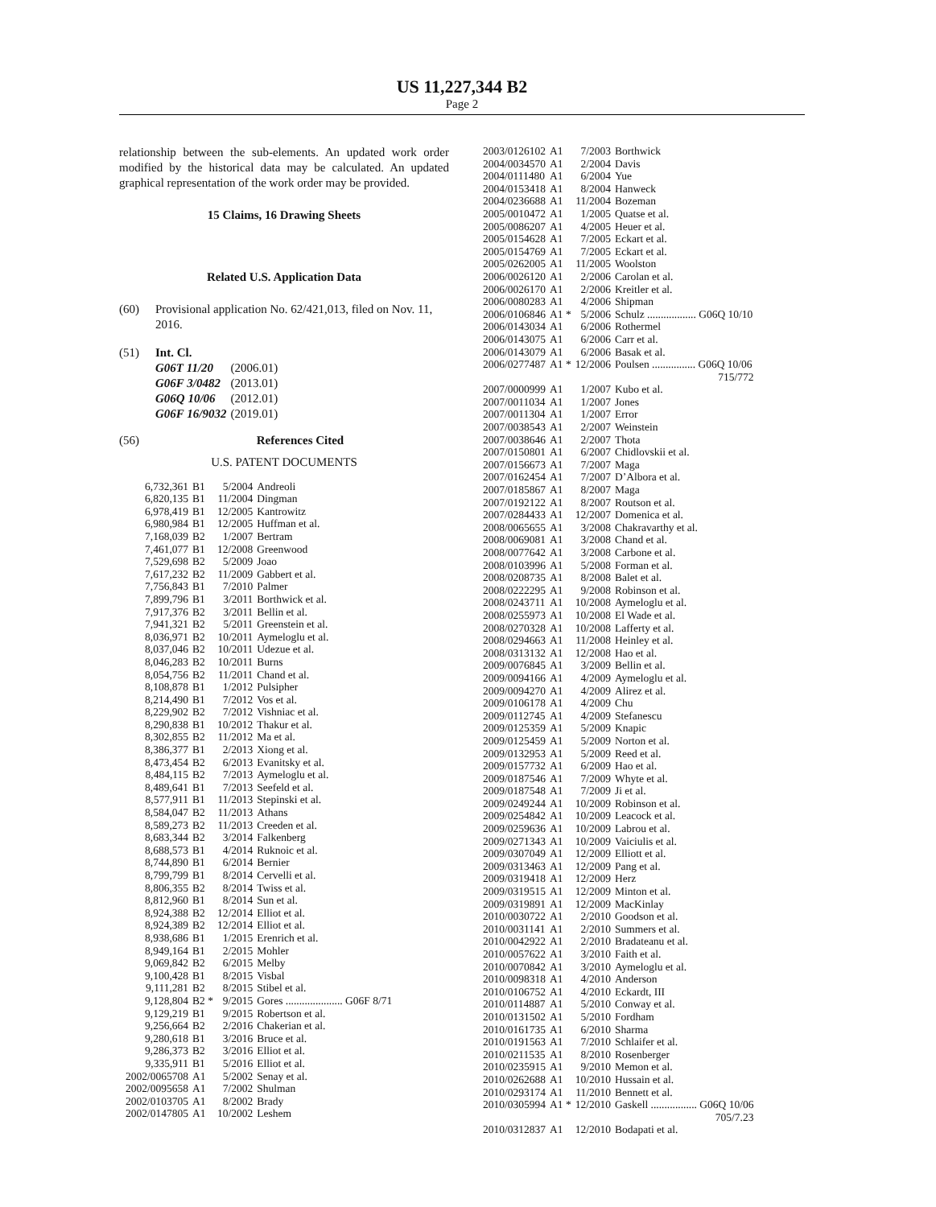US 11,227,344 B2
Page 2
relationship between the sub-elements. An updated work order modified by the historical data may be calculated. An updated graphical representation of the work order may be provided.
15 Claims, 16 Drawing Sheets
Related U.S. Application Data
| (60) | Provisional application No. 62/421,013, filed on Nov. 11, 2016. |
| (51) | Int. Cl. | |
| | G06T 11/20 | (2006.01) |
| | G06F 3/0482 | (2013.01) |
| | G06Q 10/06 | (2012.01) |
| | G06F 16/9032 | (2019.01) |
| (56) | References Cited |
U.S. PATENT DOCUMENTS
| 6,732,361 | B1 | 5/2004 | Andreoli |
| 6,820,135 | B1 | 11/2004 | Dingman |
| 6,978,419 | B1 | 12/2005 | Kantrowitz |
| 6,980,984 | B1 | 12/2005 | Huffman et al. |
| 7,168,039 | B2 | 1/2007 | Bertram |
| 7,461,077 | B1 | 12/2008 | Greenwood |
| 7,529,698 | B2 | 5/2009 | Joao |
| 7,617,232 | B2 | 11/2009 | Gabbert et al. |
| 7,756,843 | B1 | 7/2010 | Palmer |
| 7,899,796 | B1 | 3/2011 | Borthwick et al. |
| 7,917,376 | B2 | 3/2011 | Bellin et al. |
| 7,941,321 | B2 | 5/2011 | Greenstein et al. |
| 8,036,971 | B2 | 10/2011 | Aymeloglu et al. |
| 8,037,046 | B2 | 10/2011 | Udezue et al. |
| 8,046,283 | B2 | 10/2011 | Burns |
| 8,054,756 | B2 | 11/2011 | Chand et al. |
| 8,108,878 | B1 | 1/2012 | Pulsipher |
| 8,214,490 | B1 | 7/2012 | Vos et al. |
| 8,229,902 | B2 | 7/2012 | Vishniac et al. |
| 8,290,838 | B1 | 10/2012 | Thakur et al. |
| 8,302,855 | B2 | 11/2012 | Ma et al. |
| 8,386,377 | B1 | 2/2013 | Xiong et al. |
| 8,473,454 | B2 | 6/2013 | Evanitsky et al. |
| 8,484,115 | B2 | 7/2013 | Aymeloglu et al. |
| 8,489,641 | B1 | 7/2013 | Seefeld et al. |
| 8,577,911 | B1 | 11/2013 | Stepinski et al. |
| 8,584,047 | B2 | 11/2013 | Athans |
| 8,589,273 | B2 | 11/2013 | Creeden et al. |
| 8,683,344 | B2 | 3/2014 | Falkenberg |
| 8,688,573 | B1 | 4/2014 | Ruknoic et al. |
| 8,744,890 | B1 | 6/2014 | Bernier |
| 8,799,799 | B1 | 8/2014 | Cervelli et al. |
| 8,806,355 | B2 | 8/2014 | Twiss et al. |
| 8,812,960 | B1 | 8/2014 | Sun et al. |
| 8,924,388 | B2 | 12/2014 | Elliot et al. |
| 8,924,389 | B2 | 12/2014 | Elliot et al. |
| 8,938,686 | B1 | 1/2015 | Erenrich et al. |
| 8,949,164 | B1 | 2/2015 | Mohler |
| 9,069,842 | B2 | 6/2015 | Melby |
| 9,100,428 | B1 | 8/2015 | Visbal |
| 9,111,281 | B2 | 8/2015 | Stibel et al. |
| 9,128,804 | B2 * | 9/2015 | Gores ..................... G06F 8/71 |
| 9,129,219 | B1 | 9/2015 | Robertson et al. |
| 9,256,664 | B2 | 2/2016 | Chakerian et al. |
| 9,280,618 | B1 | 3/2016 | Bruce et al. |
| 9,286,373 | B2 | 3/2016 | Elliot et al. |
| 9,335,911 | B1 | 5/2016 | Elliot et al. |
| 2002/0065708 | A1 | 5/2002 | Senay et al. |
| 2002/0095658 | A1 | 7/2002 | Shulman |
| 2002/0103705 | A1 | 8/2002 | Brady |
| 2002/0147805 | A1 | 10/2002 | Leshem |
| 2003/0126102 | A1 | 7/2003 | Borthwick |
| 2004/0034570 | A1 | 2/2004 | Davis |
| 2004/0111480 | A1 | 6/2004 | Yue |
| 2004/0153418 | A1 | 8/2004 | Hanweck |
| 2004/0236688 | A1 | 11/2004 | Bozeman |
| 2005/0010472 | A1 | 1/2005 | Quatse et al. |
| 2005/0086207 | A1 | 4/2005 | Heuer et al. |
| 2005/0154628 | A1 | 7/2005 | Eckart et al. |
| 2005/0154769 | A1 | 7/2005 | Eckart et al. |
| 2005/0262005 | A1 | 11/2005 | Woolston |
| 2006/0026120 | A1 | 2/2006 | Carolan et al. |
| 2006/0026170 | A1 | 2/2006 | Kreitler et al. |
| 2006/0080283 | A1 | 4/2006 | Shipman |
| 2006/0106846 | A1 * | 5/2006 | Schulz .................. G06Q 10/10 |
| 2006/0143034 | A1 | 6/2006 | Rothermel |
| 2006/0143075 | A1 | 6/2006 | Carr et al. |
| 2006/0143079 | A1 | 6/2006 | Basak et al. |
| 2006/0277487 | A1 * | 12/2006 | Poulsen ................ G06Q 10/06 |
| | | | 715/772 |
| 2007/0000999 | A1 | 1/2007 | Kubo et al. |
| 2007/0011034 | A1 | 1/2007 | Jones |
| 2007/0011304 | A1 | 1/2007 | Error |
| 2007/0038543 | A1 | 2/2007 | Weinstein |
| 2007/0038646 | A1 | 2/2007 | Thota |
| 2007/0150801 | A1 | 6/2007 | Chidlovskii et al. |
| 2007/0156673 | A1 | 7/2007 | Maga |
| 2007/0162454 | A1 | 7/2007 | D’Albora et al. |
| 2007/0185867 | A1 | 8/2007 | Maga |
| 2007/0192122 | A1 | 8/2007 | Routson et al. |
| 2007/0284433 | A1 | 12/2007 | Domenica et al. |
| 2008/0065655 | A1 | 3/2008 | Chakravarthy et al. |
| 2008/0069081 | A1 | 3/2008 | Chand et al. |
| 2008/0077642 | A1 | 3/2008 | Carbone et al. |
| 2008/0103996 | A1 | 5/2008 | Forman et al. |
| 2008/0208735 | A1 | 8/2008 | Balet et al. |
| 2008/0222295 | A1 | 9/2008 | Robinson et al. |
| 2008/0243711 | A1 | 10/2008 | Aymeloglu et al. |
| 2008/0255973 | A1 | 10/2008 | El Wade et al. |
| 2008/0270328 | A1 | 10/2008 | Lafferty et al. |
| 2008/0294663 | A1 | 11/2008 | Heinley et al. |
| 2008/0313132 | A1 | 12/2008 | Hao et al. |
| 2009/0076845 | A1 | 3/2009 | Bellin et al. |
| 2009/0094166 | A1 | 4/2009 | Aymeloglu et al. |
| 2009/0094270 | A1 | 4/2009 | Alirez et al. |
| 2009/0106178 | A1 | 4/2009 | Chu |
| 2009/0112745 | A1 | 4/2009 | Stefanescu |
| 2009/0125359 | A1 | 5/2009 | Knapic |
| 2009/0125459 | A1 | 5/2009 | Norton et al. |
| 2009/0132953 | A1 | 5/2009 | Reed et al. |
| 2009/0157732 | A1 | 6/2009 | Hao et al. |
| 2009/0187546 | A1 | 7/2009 | Whyte et al. |
| 2009/0187548 | A1 | 7/2009 | Ji et al. |
| 2009/0249244 | A1 | 10/2009 | Robinson et al. |
| 2009/0254842 | A1 | 10/2009 | Leacock et al. |
| 2009/0259636 | A1 | 10/2009 | Labrou et al. |
| 2009/0271343 | A1 | 10/2009 | Vaiciulis et al. |
| 2009/0307049 | A1 | 12/2009 | Elliott et al. |
| 2009/0313463 | A1 | 12/2009 | Pang et al. |
| 2009/0319418 | A1 | 12/2009 | Herz |
| 2009/0319515 | A1 | 12/2009 | Minton et al. |
| 2009/0319891 | A1 | 12/2009 | MacKinlay |
| 2010/0030722 | A1 | 2/2010 | Goodson et al. |
| 2010/0031141 | A1 | 2/2010 | Summers et al. |
| 2010/0042922 | A1 | 2/2010 | Bradateanu et al. |
| 2010/0057622 | A1 | 3/2010 | Faith et al. |
| 2010/0070842 | A1 | 3/2010 | Aymeloglu et al. |
| 2010/0098318 | A1 | 4/2010 | Anderson |
| 2010/0106752 | A1 | 4/2010 | Eckardt, III |
| 2010/0114887 | A1 | 5/2010 | Conway et al. |
| 2010/0131502 | A1 | 5/2010 | Fordham |
| 2010/0161735 | A1 | 6/2010 | Sharma |
| 2010/0191563 | A1 | 7/2010 | Schlaifer et al. |
| 2010/0211535 | A1 | 8/2010 | Rosenberger |
| 2010/0235915 | A1 | 9/2010 | Memon et al. |
| 2010/0262688 | A1 | 10/2010 | Hussain et al. |
| 2010/0293174 | A1 | 11/2010 | Bennett et al. |
| 2010/0305994 | A1 * | 12/2010 | Gaskell ................. G06Q 10/06 |
| | | | 705/7.23 |
| 2010/0312837 | A1 | 12/2010 | Bodapati et al. |